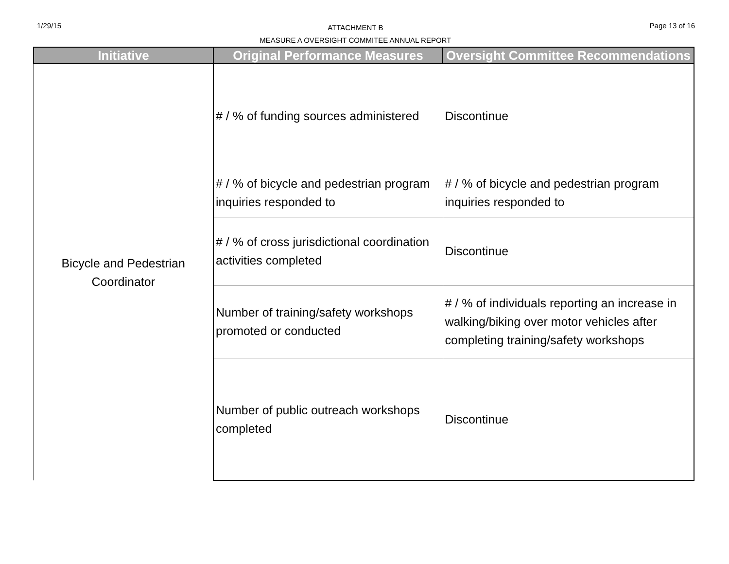1/29/15
ATTACHMENT B
MEASURE A OVERSIGHT COMMITEE ANNUAL REPORT
Page 13 of 16
| Initiative | Original Performance Measures | Oversight Committee Recommendations |
| --- | --- | --- |
| Bicycle and Pedestrian Coordinator | # / % of funding sources administered | Discontinue |
| | # / % of bicycle and pedestrian program inquiries responded to | # / % of bicycle and pedestrian program inquiries responded to |
| | # / % of cross jurisdictional coordination activities completed | Discontinue |
| | Number of training/safety workshops promoted or conducted | # / % of individuals reporting an increase in walking/biking over motor vehicles after completing training/safety workshops |
| | Number of public outreach workshops completed | Discontinue |